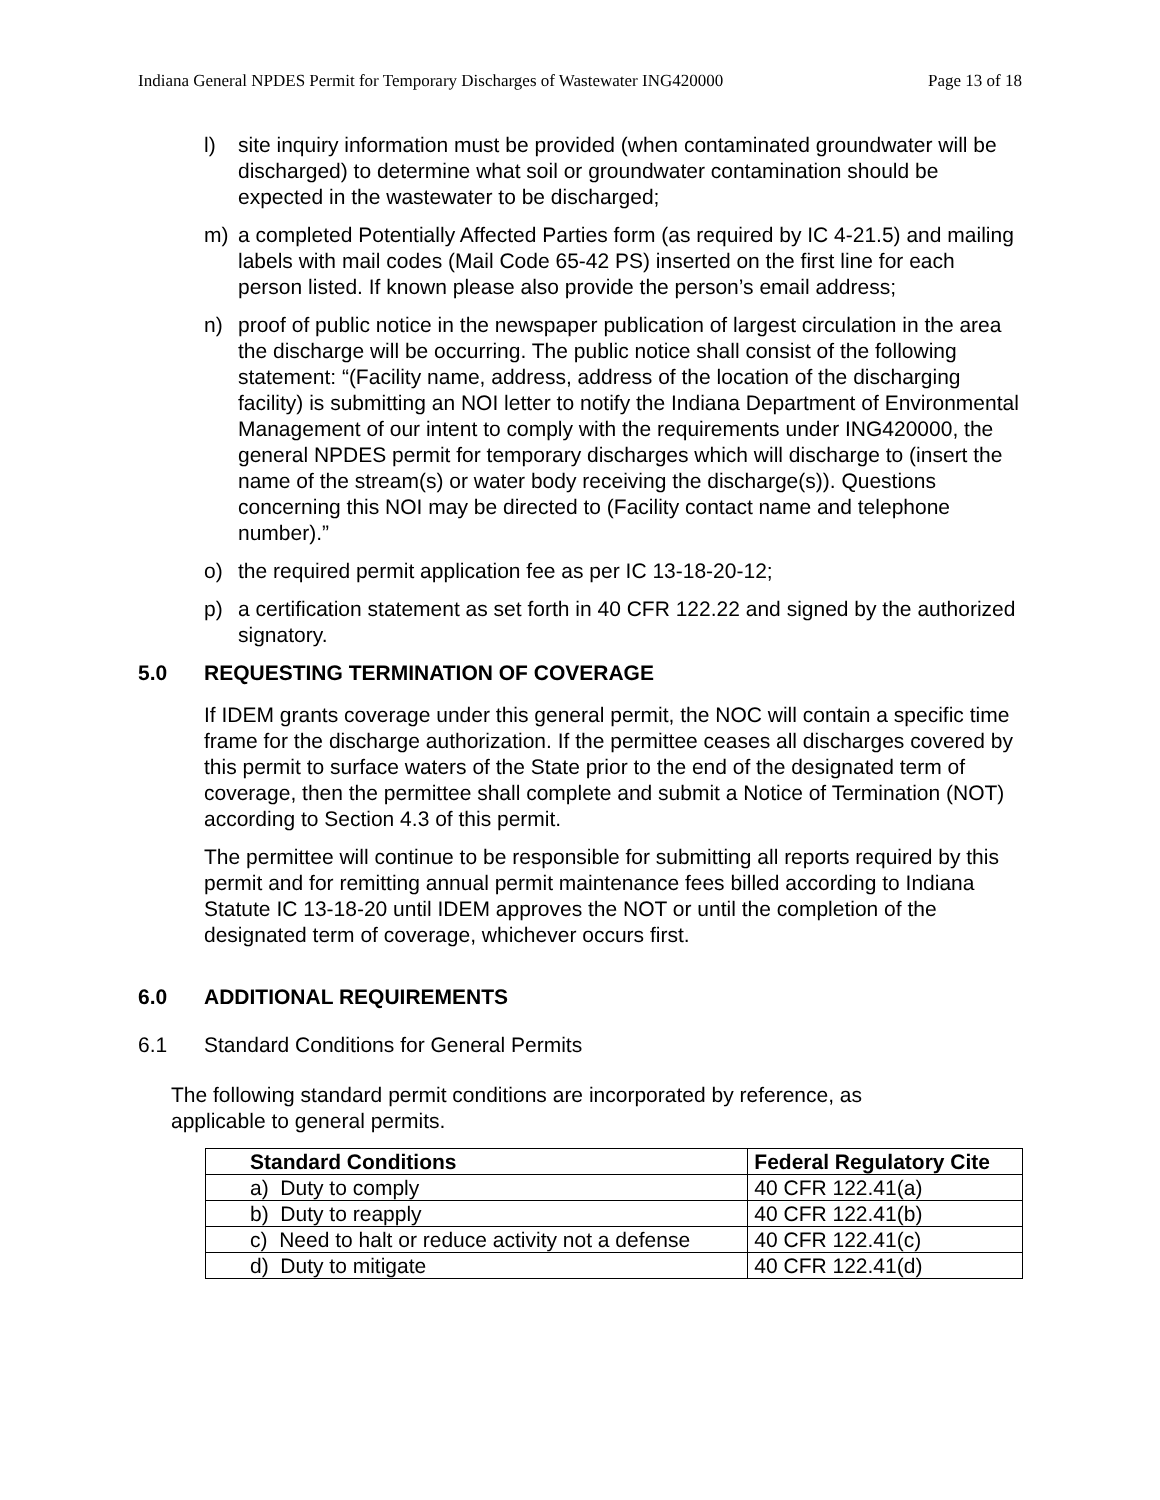Indiana General NPDES Permit for Temporary Discharges of Wastewater ING420000 Page 13 of 18
l) site inquiry information must be provided (when contaminated groundwater will be discharged) to determine what soil or groundwater contamination should be expected in the wastewater to be discharged;
m) a completed Potentially Affected Parties form (as required by IC 4-21.5) and mailing labels with mail codes (Mail Code 65-42 PS) inserted on the first line for each person listed. If known please also provide the person’s email address;
n) proof of public notice in the newspaper publication of largest circulation in the area the discharge will be occurring. The public notice shall consist of the following statement: “(Facility name, address, address of the location of the discharging facility) is submitting an NOI letter to notify the Indiana Department of Environmental Management of our intent to comply with the requirements under ING420000, the general NPDES permit for temporary discharges which will discharge to (insert the name of the stream(s) or water body receiving the discharge(s)). Questions concerning this NOI may be directed to (Facility contact name and telephone number).”
o) the required permit application fee as per IC 13-18-20-12;
p) a certification statement as set forth in 40 CFR 122.22 and signed by the authorized signatory.
5.0 REQUESTING TERMINATION OF COVERAGE
If IDEM grants coverage under this general permit, the NOC will contain a specific time frame for the discharge authorization. If the permittee ceases all discharges covered by this permit to surface waters of the State prior to the end of the designated term of coverage, then the permittee shall complete and submit a Notice of Termination (NOT) according to Section 4.3 of this permit.
The permittee will continue to be responsible for submitting all reports required by this permit and for remitting annual permit maintenance fees billed according to Indiana Statute IC 13-18-20 until IDEM approves the NOT or until the completion of the designated term of coverage, whichever occurs first.
6.0 ADDITIONAL REQUIREMENTS
6.1 Standard Conditions for General Permits
The following standard permit conditions are incorporated by reference, as applicable to general permits.
| Standard Conditions | Federal Regulatory Cite |
| --- | --- |
| a) Duty to comply | 40 CFR 122.41(a) |
| b) Duty to reapply | 40 CFR 122.41(b) |
| c) Need to halt or reduce activity not a defense | 40 CFR 122.41(c) |
| d) Duty to mitigate | 40 CFR 122.41(d) |